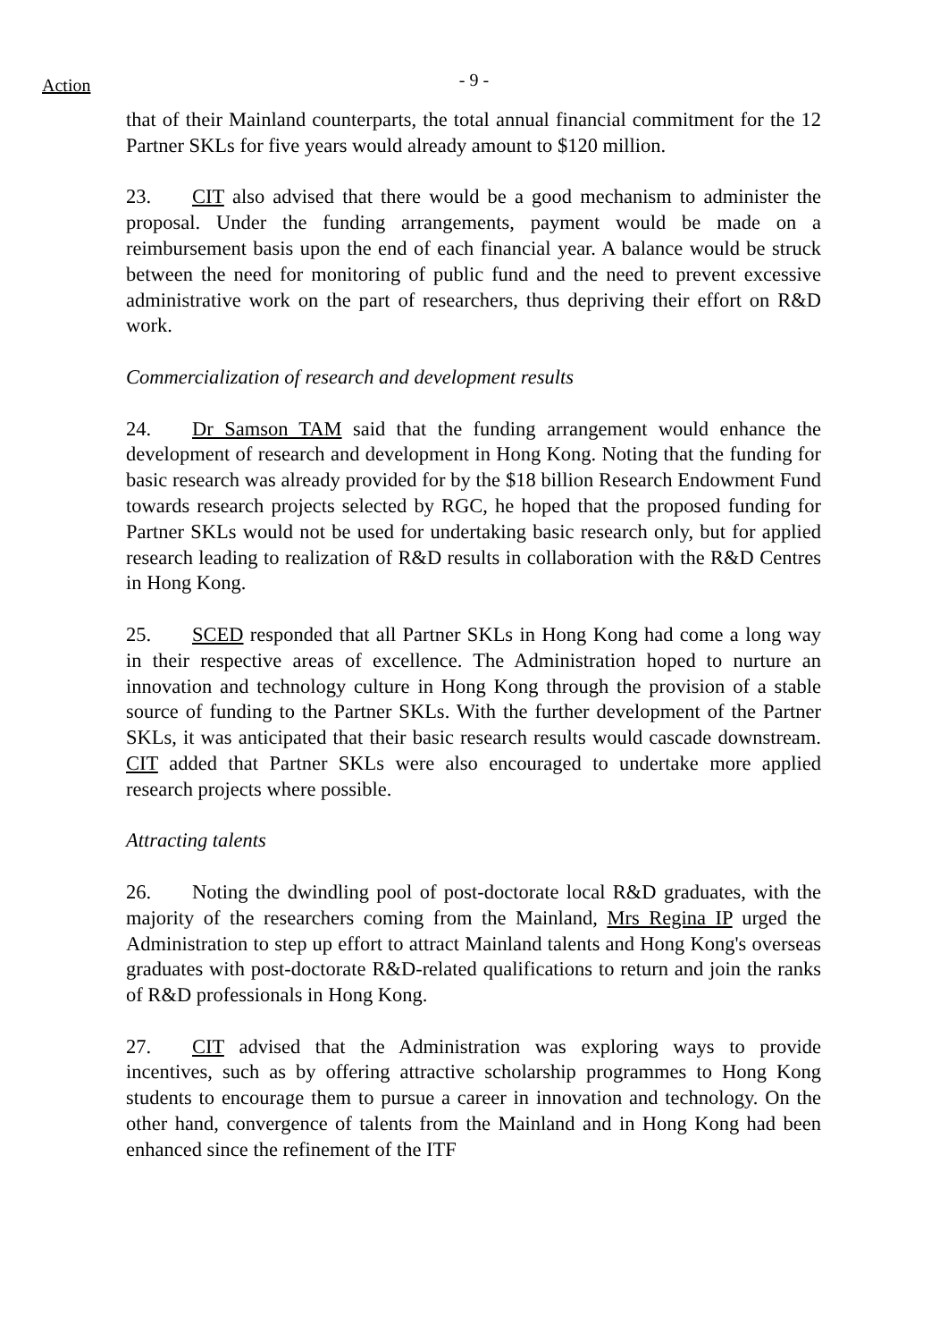Action
- 9 -
that of their Mainland counterparts, the total annual financial commitment for the 12 Partner SKLs for five years would already amount to $120 million.
23. CIT also advised that there would be a good mechanism to administer the proposal. Under the funding arrangements, payment would be made on a reimbursement basis upon the end of each financial year. A balance would be struck between the need for monitoring of public fund and the need to prevent excessive administrative work on the part of researchers, thus depriving their effort on R&D work.
Commercialization of research and development results
24. Dr Samson TAM said that the funding arrangement would enhance the development of research and development in Hong Kong. Noting that the funding for basic research was already provided for by the $18 billion Research Endowment Fund towards research projects selected by RGC, he hoped that the proposed funding for Partner SKLs would not be used for undertaking basic research only, but for applied research leading to realization of R&D results in collaboration with the R&D Centres in Hong Kong.
25. SCED responded that all Partner SKLs in Hong Kong had come a long way in their respective areas of excellence. The Administration hoped to nurture an innovation and technology culture in Hong Kong through the provision of a stable source of funding to the Partner SKLs. With the further development of the Partner SKLs, it was anticipated that their basic research results would cascade downstream. CIT added that Partner SKLs were also encouraged to undertake more applied research projects where possible.
Attracting talents
26. Noting the dwindling pool of post-doctorate local R&D graduates, with the majority of the researchers coming from the Mainland, Mrs Regina IP urged the Administration to step up effort to attract Mainland talents and Hong Kong's overseas graduates with post-doctorate R&D-related qualifications to return and join the ranks of R&D professionals in Hong Kong.
27. CIT advised that the Administration was exploring ways to provide incentives, such as by offering attractive scholarship programmes to Hong Kong students to encourage them to pursue a career in innovation and technology. On the other hand, convergence of talents from the Mainland and in Hong Kong had been enhanced since the refinement of the ITF